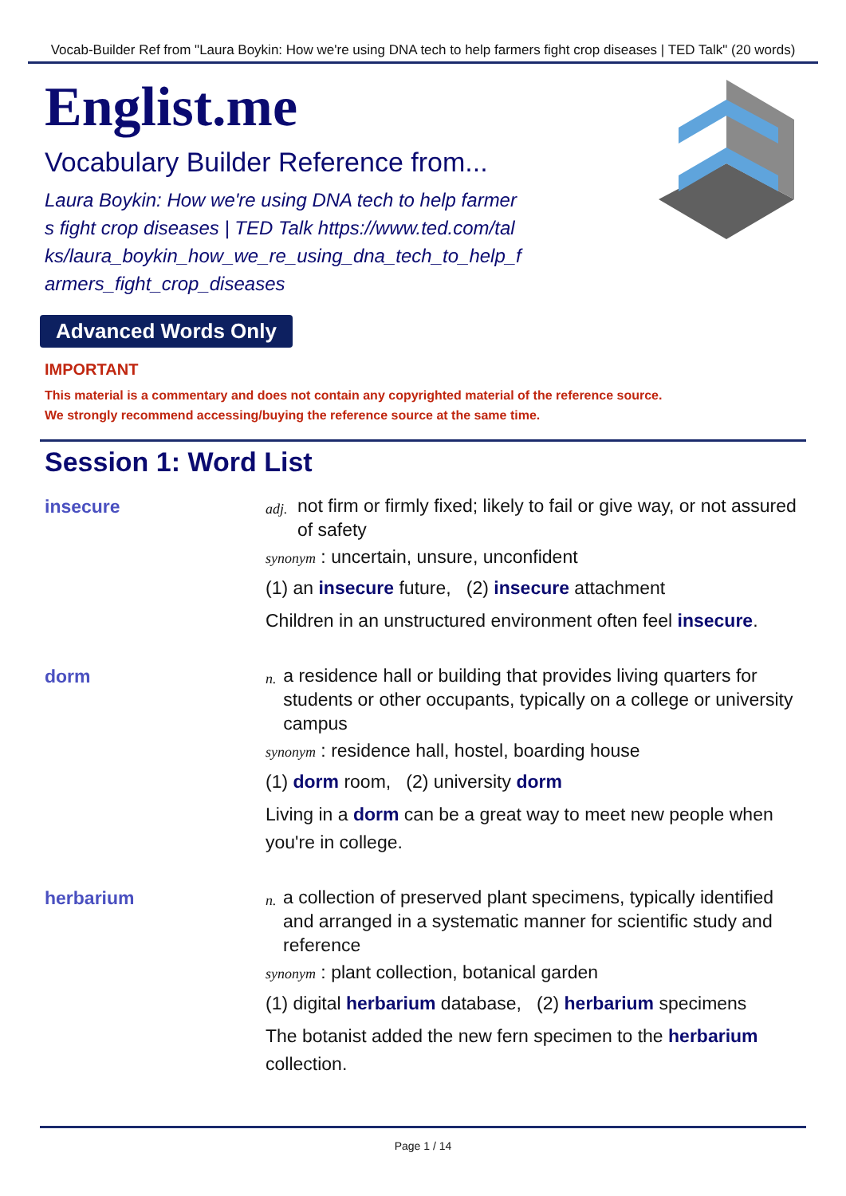Vocab-Builder Ref from "Laura Boykin: How we're using DNA tech to help farmers fight crop diseases | TED Talk" (20 words)
Englist.me
Vocabulary Builder Reference from...
Laura Boykin: How we're using DNA tech to help farmers fight crop diseases | TED Talk https://www.ted.com/talks/laura_boykin_how_we_re_using_dna_tech_to_help_farmers_fight_crop_diseases
Advanced Words Only
IMPORTANT
This material is a commentary and does not contain any copyrighted material of the reference source.
We strongly recommend accessing/buying the reference source at the same time.
Session 1: Word List
insecure
adj. not firm or firmly fixed; likely to fail or give way, or not assured of safety
synonym : uncertain, unsure, unconfident
(1) an insecure future, (2) insecure attachment
Children in an unstructured environment often feel insecure.
dorm
n. a residence hall or building that provides living quarters for students or other occupants, typically on a college or university campus
synonym : residence hall, hostel, boarding house
(1) dorm room, (2) university dorm
Living in a dorm can be a great way to meet new people when you're in college.
herbarium
n. a collection of preserved plant specimens, typically identified and arranged in a systematic manner for scientific study and reference
synonym : plant collection, botanical garden
(1) digital herbarium database, (2) herbarium specimens
The botanist added the new fern specimen to the herbarium collection.
Page 1 / 14